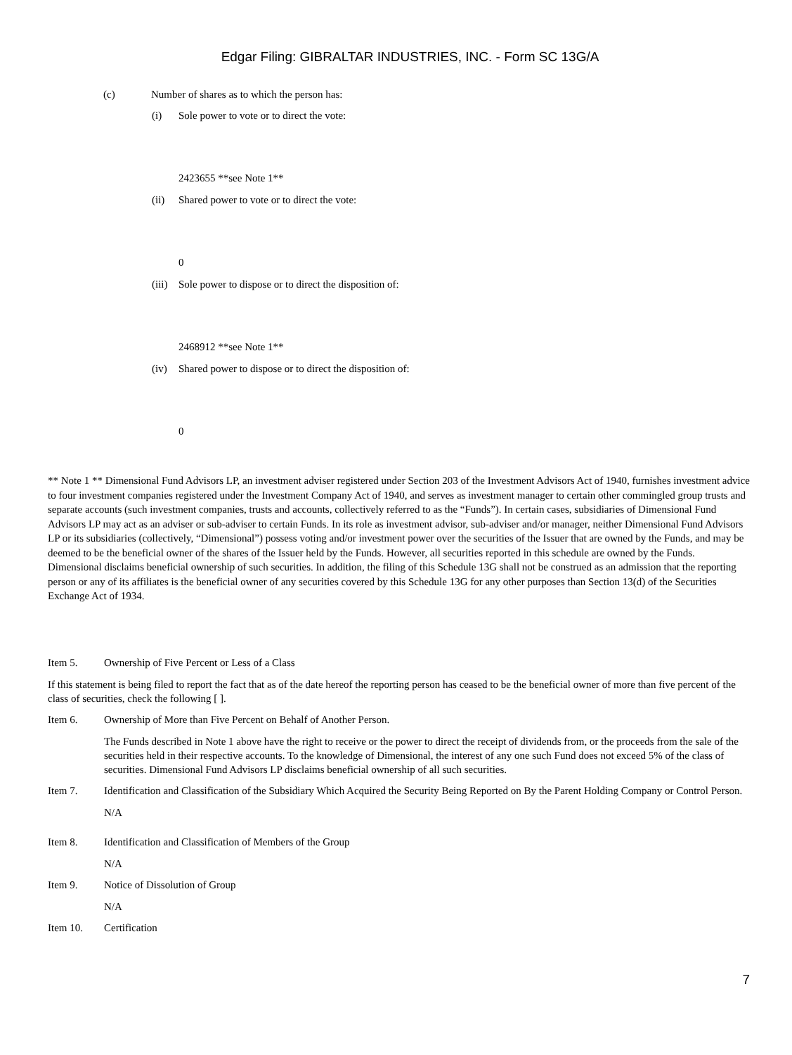Edgar Filing: GIBRALTAR INDUSTRIES, INC. - Form SC 13G/A
(c) Number of shares as to which the person has:
(i) Sole power to vote or to direct the vote:
2423655 **see Note 1**
(ii) Shared power to vote or to direct the vote:
0
(iii) Sole power to dispose or to direct the disposition of:
2468912 **see Note 1**
(iv) Shared power to dispose or to direct the disposition of:
0
** Note 1 ** Dimensional Fund Advisors LP, an investment adviser registered under Section 203 of the Investment Advisors Act of 1940, furnishes investment advice to four investment companies registered under the Investment Company Act of 1940, and serves as investment manager to certain other commingled group trusts and separate accounts (such investment companies, trusts and accounts, collectively referred to as the “Funds”). In certain cases, subsidiaries of Dimensional Fund Advisors LP may act as an adviser or sub-adviser to certain Funds. In its role as investment advisor, sub-adviser and/or manager, neither Dimensional Fund Advisors LP or its subsidiaries (collectively, “Dimensional”) possess voting and/or investment power over the securities of the Issuer that are owned by the Funds, and may be deemed to be the beneficial owner of the shares of the Issuer held by the Funds. However, all securities reported in this schedule are owned by the Funds. Dimensional disclaims beneficial ownership of such securities. In addition, the filing of this Schedule 13G shall not be construed as an admission that the reporting person or any of its affiliates is the beneficial owner of any securities covered by this Schedule 13G for any other purposes than Section 13(d) of the Securities Exchange Act of 1934.
Item 5. Ownership of Five Percent or Less of a Class
If this statement is being filed to report the fact that as of the date hereof the reporting person has ceased to be the beneficial owner of more than five percent of the class of securities, check the following [ ].
Item 6. Ownership of More than Five Percent on Behalf of Another Person.
The Funds described in Note 1 above have the right to receive or the power to direct the receipt of dividends from, or the proceeds from the sale of the securities held in their respective accounts. To the knowledge of Dimensional, the interest of any one such Fund does not exceed 5% of the class of securities. Dimensional Fund Advisors LP disclaims beneficial ownership of all such securities.
Item 7. Identification and Classification of the Subsidiary Which Acquired the Security Being Reported on By the Parent Holding Company or Control Person.
N/A
Item 8. Identification and Classification of Members of the Group
N/A
Item 9. Notice of Dissolution of Group
N/A
Item 10. Certification
7